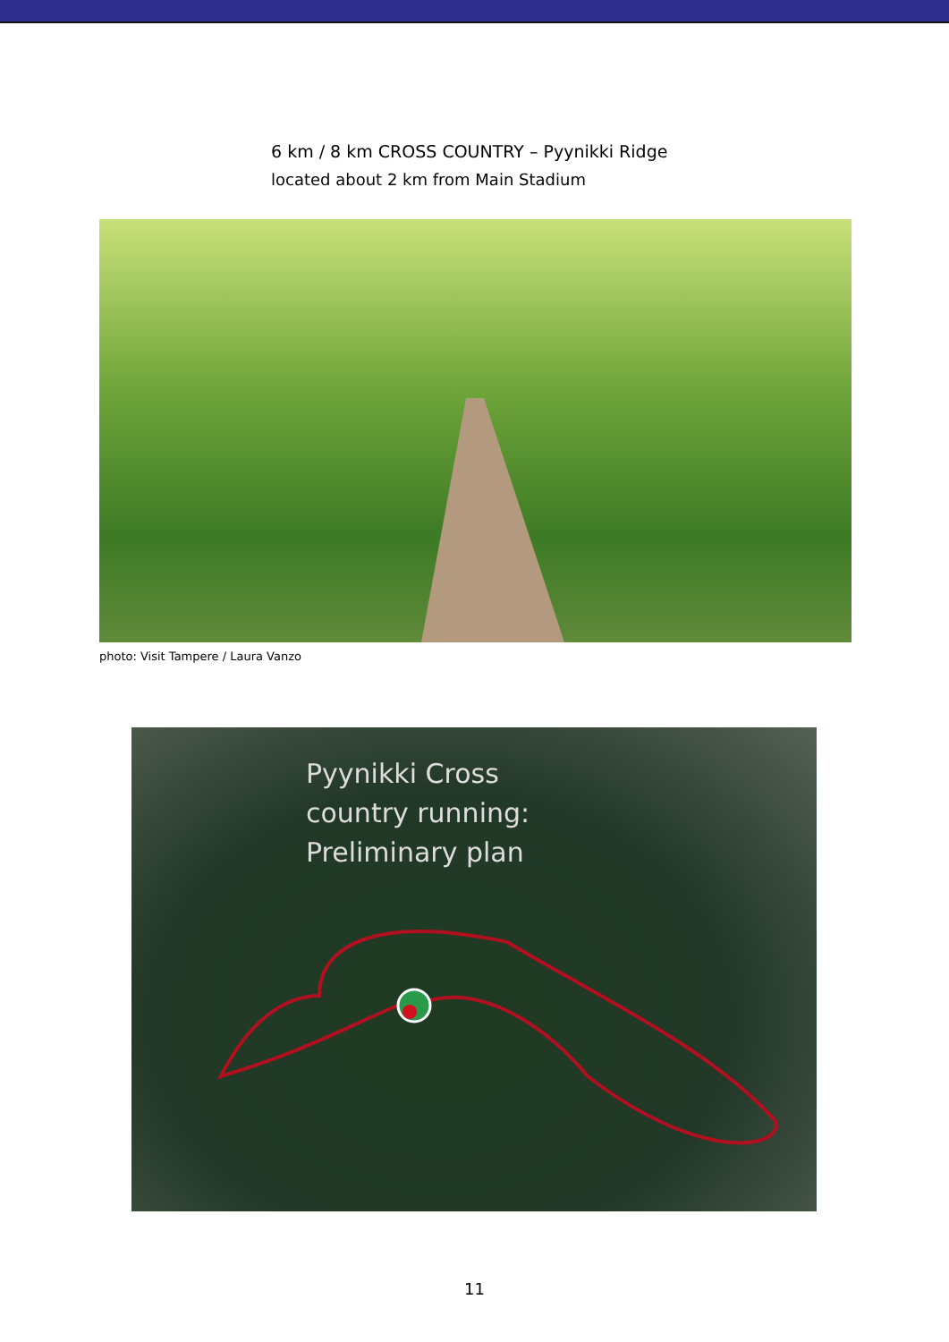6 km / 8 km CROSS COUNTRY – Pyynikki Ridge
located about 2 km from Main Stadium
photo: Visit Tampere / Laura Vanzo
Pyynikki Cross
country running:
Preliminary plan
11